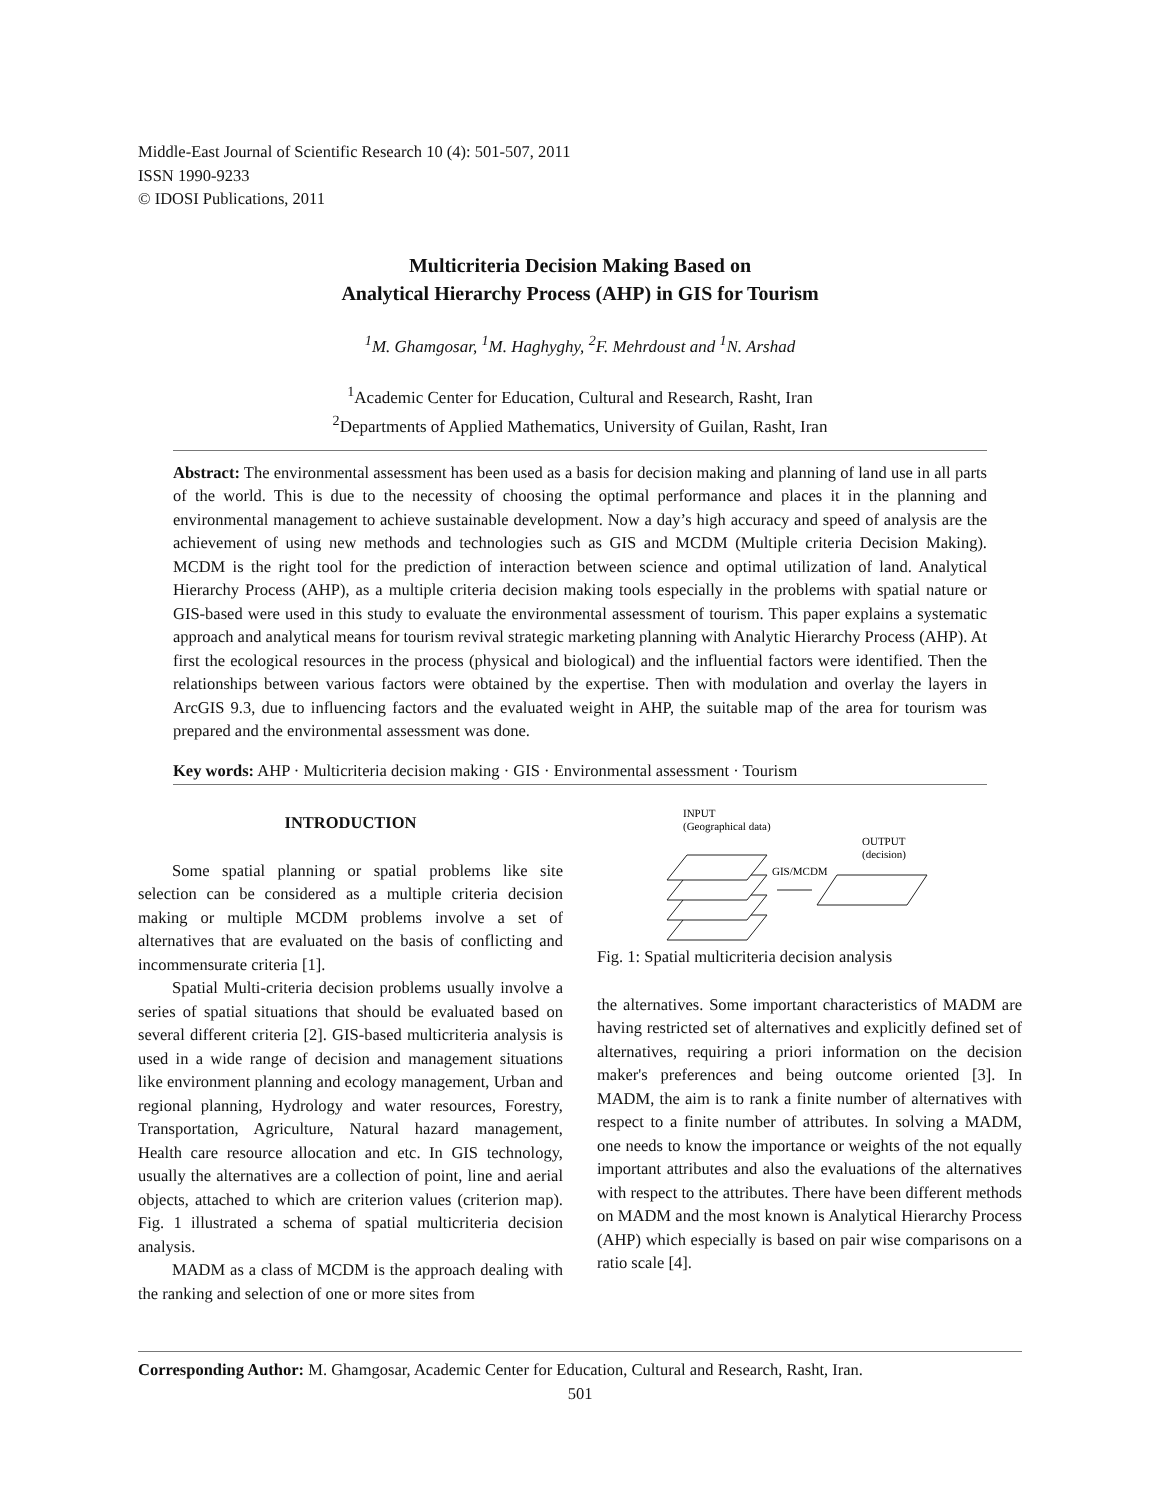Middle-East Journal of Scientific Research 10 (4): 501-507, 2011
ISSN 1990-9233
© IDOSI Publications, 2011
Multicriteria Decision Making Based on
Analytical Hierarchy Process (AHP) in GIS for Tourism
<sup>1</sup> M. Ghamgosar, <sup>1</sup>M. Haghyghy, <sup>2</sup>F. Mehrdoust and <sup>1</sup>N. Arshad
<sup>1</sup> Academic Center for Education, Cultural and Research, Rasht, Iran
<sup>2</sup> Departments of Applied Mathematics, University of Guilan, Rasht, Iran
Abstract: The environmental assessment has been used as a basis for decision making and planning of land use in all parts of the world. This is due to the necessity of choosing the optimal performance and places it in the planning and environmental management to achieve sustainable development. Now a day’s high accuracy and speed of analysis are the achievement of using new methods and technologies such as GIS and MCDM (Multiple criteria Decision Making). MCDM is the right tool for the prediction of interaction between science and optimal utilization of land. Analytical Hierarchy Process (AHP), as a multiple criteria decision making tools especially in the problems with spatial nature or GIS-based were used in this study to evaluate the environmental assessment of tourism. This paper explains a systematic approach and analytical means for tourism revival strategic marketing planning with Analytic Hierarchy Process (AHP). At first the ecological resources in the process (physical and biological) and the influential factors were identified. Then the relationships between various factors were obtained by the expertise. Then with modulation and overlay the layers in ArcGIS 9.3, due to influencing factors and the evaluated weight in AHP, the suitable map of the area for tourism was prepared and the environmental assessment was done.
Key words: AHP · Multicriteria decision making · GIS · Environmental assessment · Tourism
INTRODUCTION
Some spatial planning or spatial problems like site selection can be considered as a multiple criteria decision making or multiple MCDM problems involve a set of alternatives that are evaluated on the basis of conflicting and incommensurate criteria [1].
Spatial Multi-criteria decision problems usually involve a series of spatial situations that should be evaluated based on several different criteria [2]. GIS-based multicriteria analysis is used in a wide range of decision and management situations like environment planning and ecology management, Urban and regional planning, Hydrology and water resources, Forestry, Transportation, Agriculture, Natural hazard management, Health care resource allocation and etc. In GIS technology, usually the alternatives are a collection of point, line and aerial objects, attached to which are criterion values (criterion map). Fig. 1 illustrated a schema of spatial multicriteria decision analysis.
MADM as a class of MCDM is the approach dealing with the ranking and selection of one or more sites from
INPUT
(Geographical data)
OUTPUT
(decision)
GIS/MCDM
Fig. 1: Spatial multicriteria decision analysis
the alternatives. Some important characteristics of MADM are having restricted set of alternatives and explicitly defined set of alternatives, requiring a priori information on the decision maker's preferences and being outcome oriented [3]. In MADM, the aim is to rank a finite number of alternatives with respect to a finite number of attributes. In solving a MADM, one needs to know the importance or weights of the not equally important attributes and also the evaluations of the alternatives with respect to the attributes. There have been different methods on MADM and the most known is Analytical Hierarchy Process (AHP) which especially is based on pair wise comparisons on a ratio scale [4].
Corresponding Author: M. Ghamgosar, Academic Center for Education, Cultural and Research, Rasht, Iran.
501